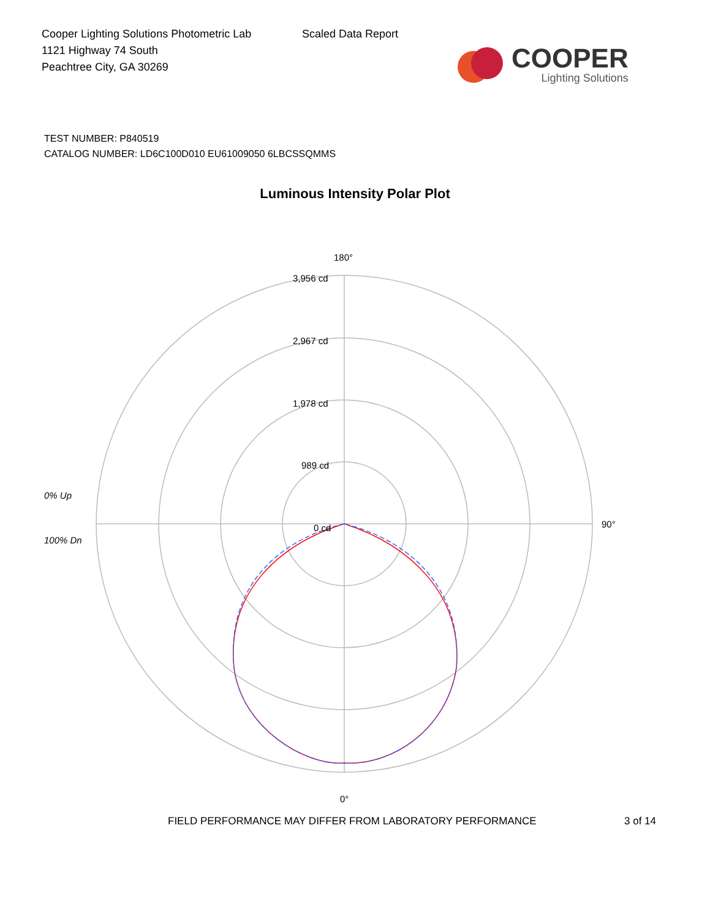Cooper Lighting Solutions Photometric Lab
1121 Highway 74 South
Peachtree City, GA 30269
Scaled Data Report
COOPER
Lighting Solutions
TEST NUMBER: P840519
CATALOG NUMBER: LD6C100D010 EU61009050 6LBCSSQMMS
Luminous Intensity Polar Plot
180°
3,956 cd
2,967 cd
1,978 cd
989 cd
0 cd
0% Up
100% Dn
90°
0°
FIELD PERFORMANCE MAY DIFFER FROM LABORATORY PERFORMANCE 3 of 14